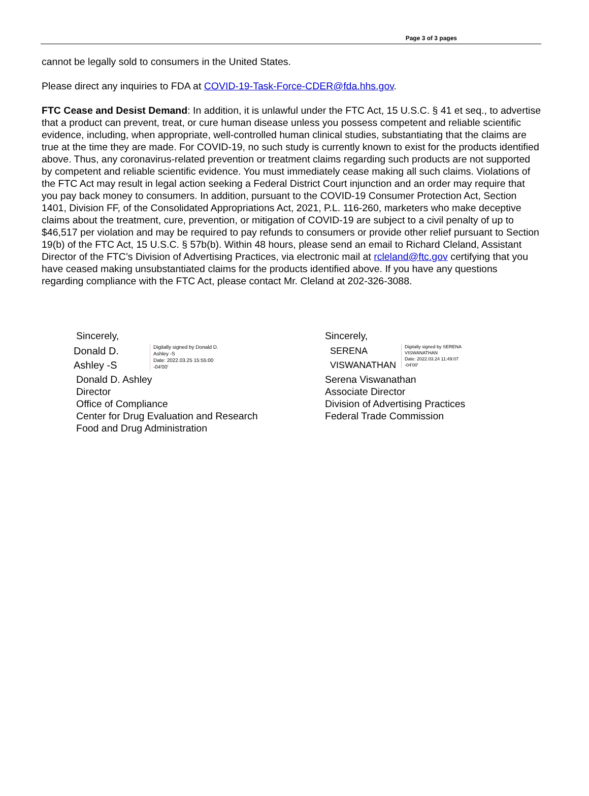Page 3 of 3 pages
cannot be legally sold to consumers in the United States.
Please direct any inquiries to FDA at COVID-19-Task-Force-CDER@fda.hhs.gov.
FTC Cease and Desist Demand: In addition, it is unlawful under the FTC Act, 15 U.S.C. § 41 et seq., to advertise that a product can prevent, treat, or cure human disease unless you possess competent and reliable scientific evidence, including, when appropriate, well-controlled human clinical studies, substantiating that the claims are true at the time they are made. For COVID-19, no such study is currently known to exist for the products identified above. Thus, any coronavirus-related prevention or treatment claims regarding such products are not supported by competent and reliable scientific evidence. You must immediately cease making all such claims. Violations of the FTC Act may result in legal action seeking a Federal District Court injunction and an order may require that you pay back money to consumers. In addition, pursuant to the COVID-19 Consumer Protection Act, Section 1401, Division FF, of the Consolidated Appropriations Act, 2021, P.L. 116-260, marketers who make deceptive claims about the treatment, cure, prevention, or mitigation of COVID-19 are subject to a civil penalty of up to $46,517 per violation and may be required to pay refunds to consumers or provide other relief pursuant to Section 19(b) of the FTC Act, 15 U.S.C. § 57b(b). Within 48 hours, please send an email to Richard Cleland, Assistant Director of the FTC’s Division of Advertising Practices, via electronic mail at rcleland@ftc.gov certifying that you have ceased making unsubstantiated claims for the products identified above. If you have any questions regarding compliance with the FTC Act, please contact Mr. Cleland at 202-326-3088.
Sincerely,
Donald D.
Ashley -S
Digitally signed by Donald D.
Ashley -S
Date: 2022.03.25 15:55:00
-04'00'
Donald D. Ashley
Director
Office of Compliance
Center for Drug Evaluation and Research
Food and Drug Administration
Sincerely,
SERENA
VISWANATHAN
Digitally signed by SERENA
VISWANATHAN
Date: 2022.03.24 11:49:07
-04'00'
Serena Viswanathan
Associate Director
Division of Advertising Practices
Federal Trade Commission